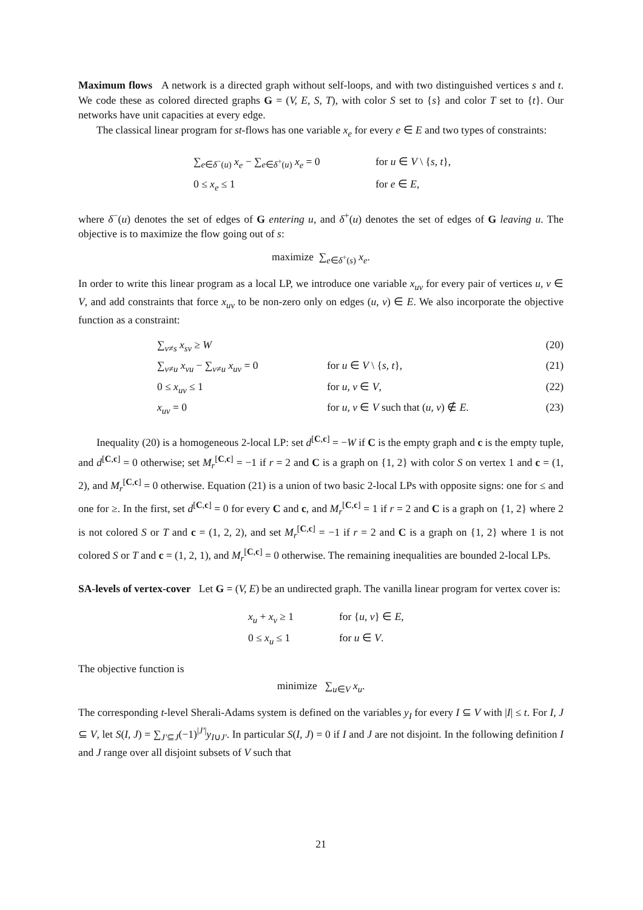Maximum flows A network is a directed graph without self-loops, and with two distinguished vertices s and t. We code these as colored directed graphs G = (V, E, S, T), with color S set to {s} and color T set to {t}. Our networks have unit capacities at every edge.
The classical linear program for st-flows has one variable x<sub>e</sub> for every e ∈ E and two types of constraints:
∑<sub>e∈δ<sup>−</sup>(u)</sub> x<sub>e</sub> − ∑<sub>e∈δ<sup>+</sup>(u)</sub> x<sub>e</sub> = 0 for u ∈ V \ {s, t}, 0 ≤ x<sub>e</sub> ≤ 1 for e ∈ E,
where δ<sup>−</sup>(u) denotes the set of edges of G entering u, and δ<sup>+</sup>(u) denotes the set of edges of G leaving u. The objective is to maximize the flow going out of s:
maximize ∑<sub>e∈δ<sup>+</sup>(s)</sub> x<sub>e</sub>.
In order to write this linear program as a local LP, we introduce one variable x<sub>uv</sub> for every pair of vertices u, v ∈ V, and add constraints that force x<sub>uv</sub> to be non-zero only on edges (u, v) ∈ E. We also incorporate the objective function as a constraint:
∑<sub>v≠s</sub> x<sub>sv</sub> ≥ W (20) ∑<sub>v≠u</sub> x<sub>vu</sub> − ∑<sub>v≠u</sub> x<sub>uv</sub> = 0 for u ∈ V \ {s, t}, (21) 0 ≤ x<sub>uv</sub> ≤ 1 for u, v ∈ V, (22) x<sub>uv</sub> = 0 for u, v ∈ V such that (u, v) ∉ E. (23)
Inequality (20) is a homogeneous 2-local LP: set d<sup>[C,c]</sup> = −W if C is the empty graph and c is the empty tuple, and d<sup>[C,c]</sup> = 0 otherwise; set M<sub>r</sub><sup>[C,c]</sup> = −1 if r = 2 and C is a graph on {1, 2} with color S on vertex 1 and c = (1, 2), and M<sub>r</sub><sup>[C,c]</sup> = 0 otherwise. Equation (21) is a union of two basic 2-local LPs with opposite signs: one for ≤ and one for ≥. In the first, set d<sup>[C,c]</sup> = 0 for every C and c, and M<sub>r</sub><sup>[C,c]</sup> = 1 if r = 2 and C is a graph on {1, 2} where 2 is not colored S or T and c = (1, 2, 2), and set M<sub>r</sub><sup>[C,c]</sup> = −1 if r = 2 and C is a graph on {1, 2} where 1 is not colored S or T and c = (1, 2, 1), and M<sub>r</sub><sup>[C,c]</sup> = 0 otherwise. The remaining inequalities are bounded 2-local LPs.
SA-levels of vertex-cover Let G = (V, E) be an undirected graph. The vanilla linear program for vertex cover is:
x<sub>u</sub> + x<sub>v</sub> ≥ 1 for {u, v} ∈ E, 0 ≤ x<sub>u</sub> ≤ 1 for u ∈ V.
The objective function is
minimize ∑<sub>u∈V</sub> x<sub>u</sub>.
The corresponding t-level Sherali-Adams system is defined on the variables y<sub>I</sub> for every I ⊆ V with |I| ≤ t. For I, J ⊆ V, let S(I, J) = ∑<sub>J′⊆J</sub>(−1)<sup>|J′|</sup>y<sub>I∪J′</sub>. In particular S(I, J) = 0 if I and J are not disjoint. In the following definition I and J range over all disjoint subsets of V such that
21